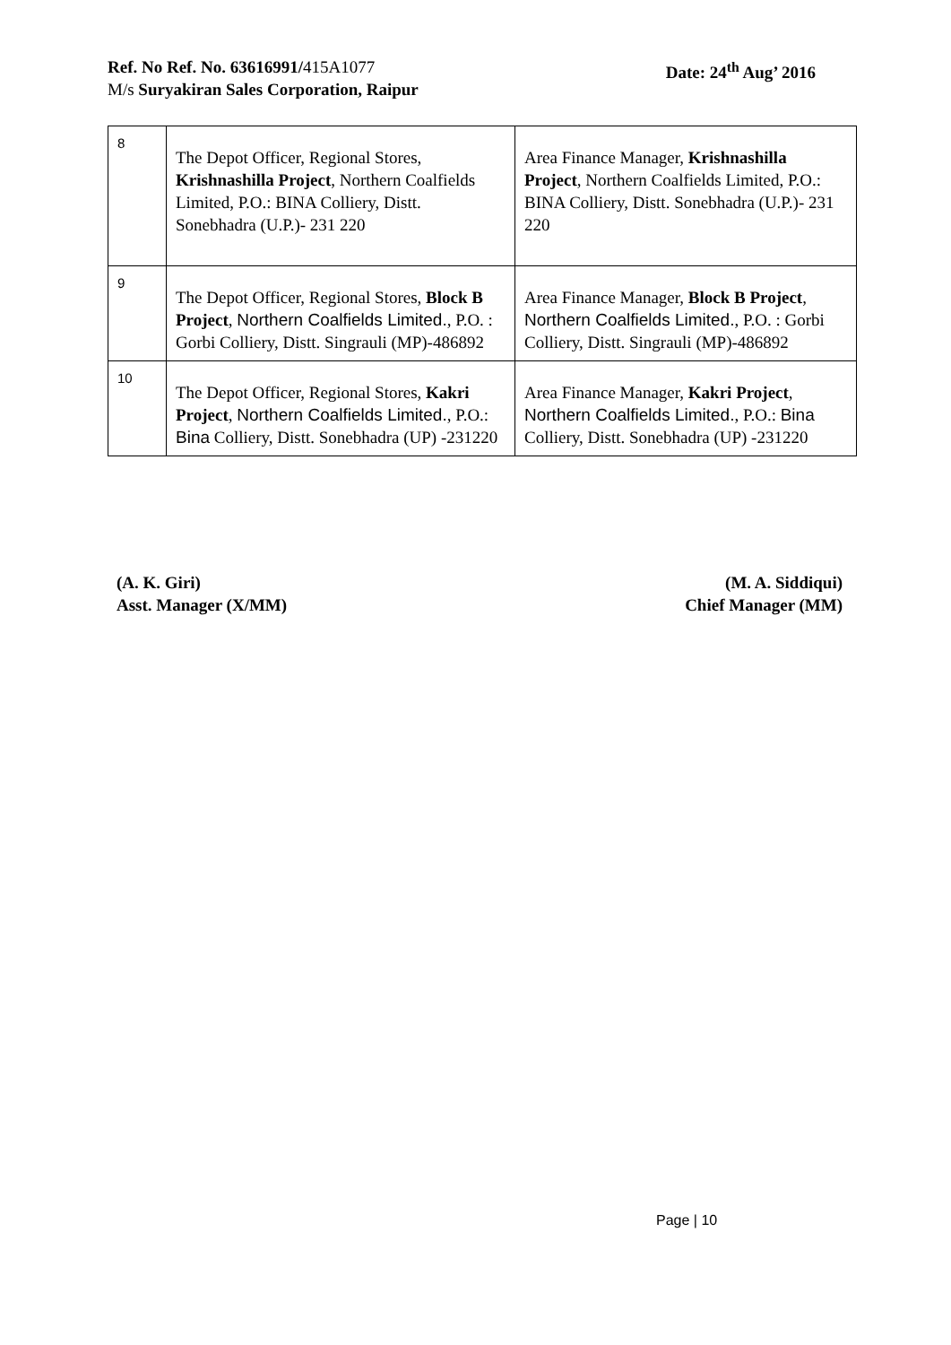Ref. No Ref. No. 63616991/415A1077
M/s Suryakiran Sales Corporation, Raipur
Date: 24<sup>th</sup> Aug’ 2016
| 8 | The Depot Officer, Regional Stores, Krishnashilla Project , Northern Coalfields Limited, P.O.: BINA Colliery, Distt. Sonebhadra (U.P.)- 231 220 | Area Finance Manager, Krishnashilla Project , Northern Coalfields Limited, P.O.: BINA Colliery, Distt. Sonebhadra (U.P.)- 231 220 |
| 9 | The Depot Officer, Regional Stores, Block B Project , Northern Coalfields Limited. , P.O. : Gorbi Colliery, Distt. Singrauli (MP)-486892 | Area Finance Manager, Block B Project , Northern Coalfields Limited. , P.O. : Gorbi Colliery, Distt. Singrauli (MP)-486892 |
| 10 | The Depot Officer, Regional Stores, Kakri Project , Northern Coalfields Limited. , P.O.: Bina Colliery, Distt. Sonebhadra (UP) -231220 | Area Finance Manager, Kakri Project , Northern Coalfields Limited. , P.O.: Bina Colliery, Distt. Sonebhadra (UP) -231220 |
(A. K. Giri)
Asst. Manager (X/MM)
(M. A. Siddiqui)
Chief Manager (MM)
Page | 10